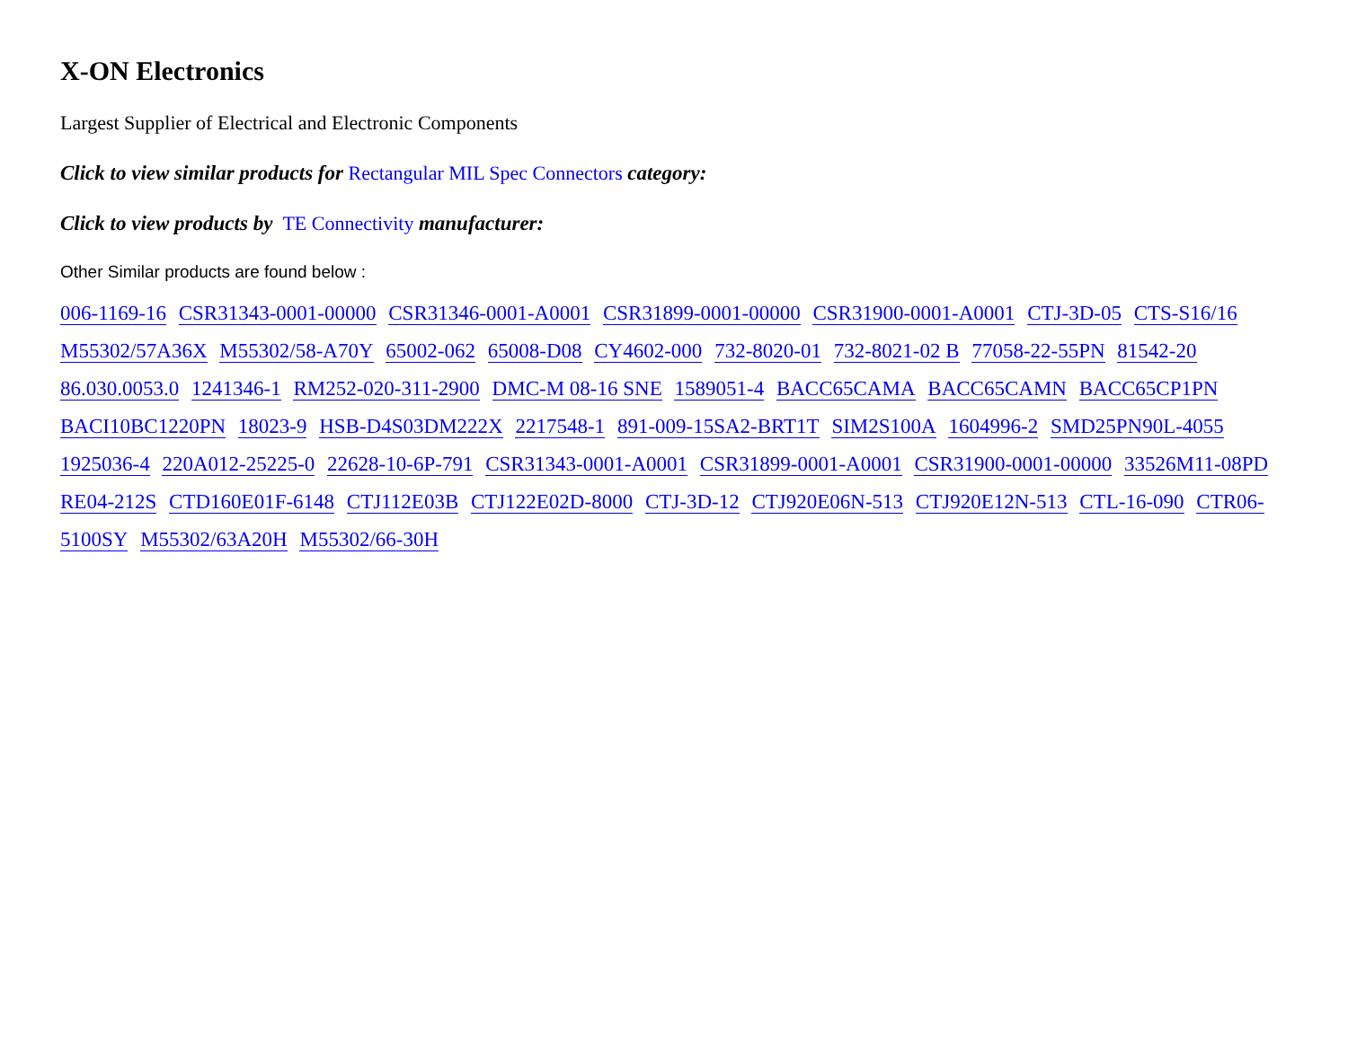X-ON Electronics
Largest Supplier of Electrical and Electronic Components
Click to view similar products for Rectangular MIL Spec Connectors category:
Click to view products by TE Connectivity manufacturer:
Other Similar products are found below :
006-1169-16 CSR31343-0001-00000 CSR31346-0001-A0001 CSR31899-0001-00000 CSR31900-0001-A0001 CTJ-3D-05 CTS-S16/16 M55302/57A36X M55302/58-A70Y 65002-062 65008-D08 CY4602-000 732-8020-01 732-8021-02 B 77058-22-55PN 81542-20 86.030.0053.0 1241346-1 RM252-020-311-2900 DMC-M 08-16 SNE 1589051-4 BACC65CAMA BACC65CAMN BACC65CP1PN BACI10BC1220PN 18023-9 HSB-D4S03DM222X 2217548-1 891-009-15SA2-BRT1T SIM2S100A 1604996-2 SMD25PN90L-4055 1925036-4 220A012-25225-0 22628-10-6P-791 CSR31343-0001-A0001 CSR31899-0001-A0001 CSR31900-0001-00000 33526M11-08PD RE04-212S CTD160E01F-6148 CTJ112E03B CTJ122E02D-8000 CTJ-3D-12 CTJ920E06N-513 CTJ920E12N-513 CTL-16-090 CTR06-5100SY M55302/63A20H M55302/66-30H